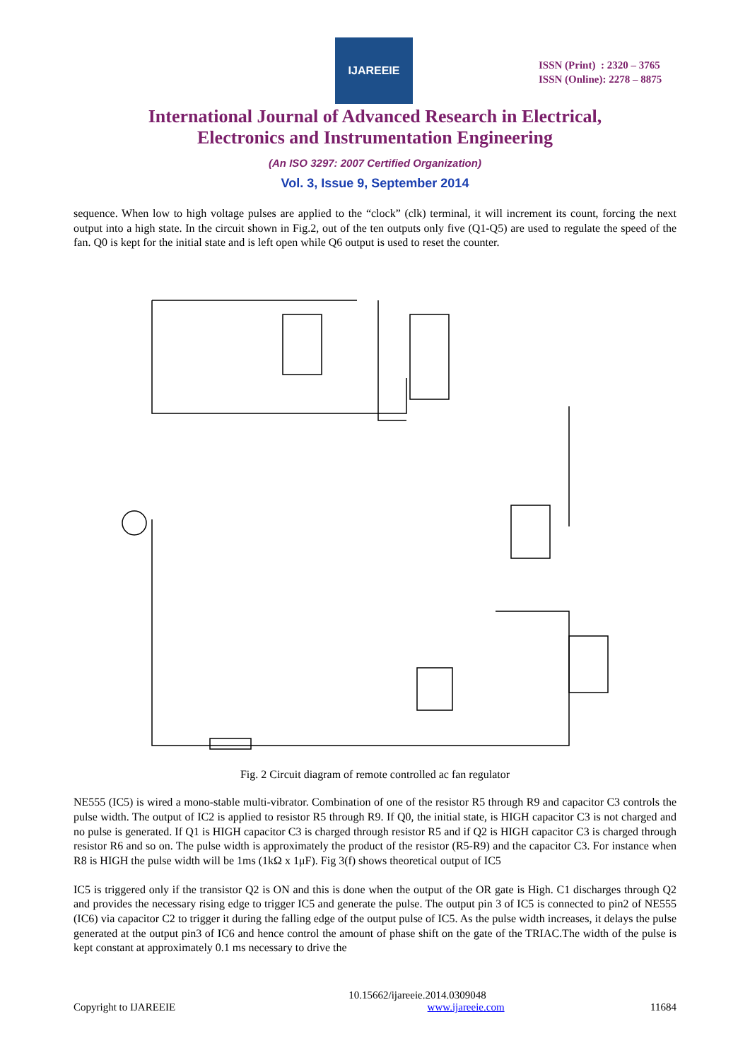IJAREEIE
ISSN (Print) : 2320 – 3765
ISSN (Online): 2278 – 8875
International Journal of Advanced Research in Electrical,
Electronics and Instrumentation Engineering
(An ISO 3297: 2007 Certified Organization)
Vol. 3, Issue 9, September 2014
sequence. When low to high voltage pulses are applied to the “clock” (clk) terminal, it will increment its count, forcing the next output into a high state. In the circuit shown in Fig.2, out of the ten outputs only five (Q1-Q5) are used to regulate the speed of the fan. Q0 is kept for the initial state and is left open while Q6 output is used to reset the counter.
Fig. 2 Circuit diagram of remote controlled ac fan regulator
NE555 (IC5) is wired a mono-stable multi-vibrator. Combination of one of the resistor R5 through R9 and capacitor C3 controls the pulse width. The output of IC2 is applied to resistor R5 through R9. If Q0, the initial state, is HIGH capacitor C3 is not charged and no pulse is generated. If Q1 is HIGH capacitor C3 is charged through resistor R5 and if Q2 is HIGH capacitor C3 is charged through resistor R6 and so on. The pulse width is approximately the product of the resistor (R5-R9) and the capacitor C3. For instance when R8 is HIGH the pulse width will be 1ms (1kΩ x 1μF). Fig 3(f) shows theoretical output of IC5
IC5 is triggered only if the transistor Q2 is ON and this is done when the output of the OR gate is High. C1 discharges through Q2 and provides the necessary rising edge to trigger IC5 and generate the pulse. The output pin 3 of IC5 is connected to pin2 of NE555 (IC6) via capacitor C2 to trigger it during the falling edge of the output pulse of IC5. As the pulse width increases, it delays the pulse generated at the output pin3 of IC6 and hence control the amount of phase shift on the gate of the TRIAC.The width of the pulse is kept constant at approximately 0.1 ms necessary to drive the
10.15662/ijareeie.2014.0309048
Copyright to IJAREEIE www.ijareeie.com 11684